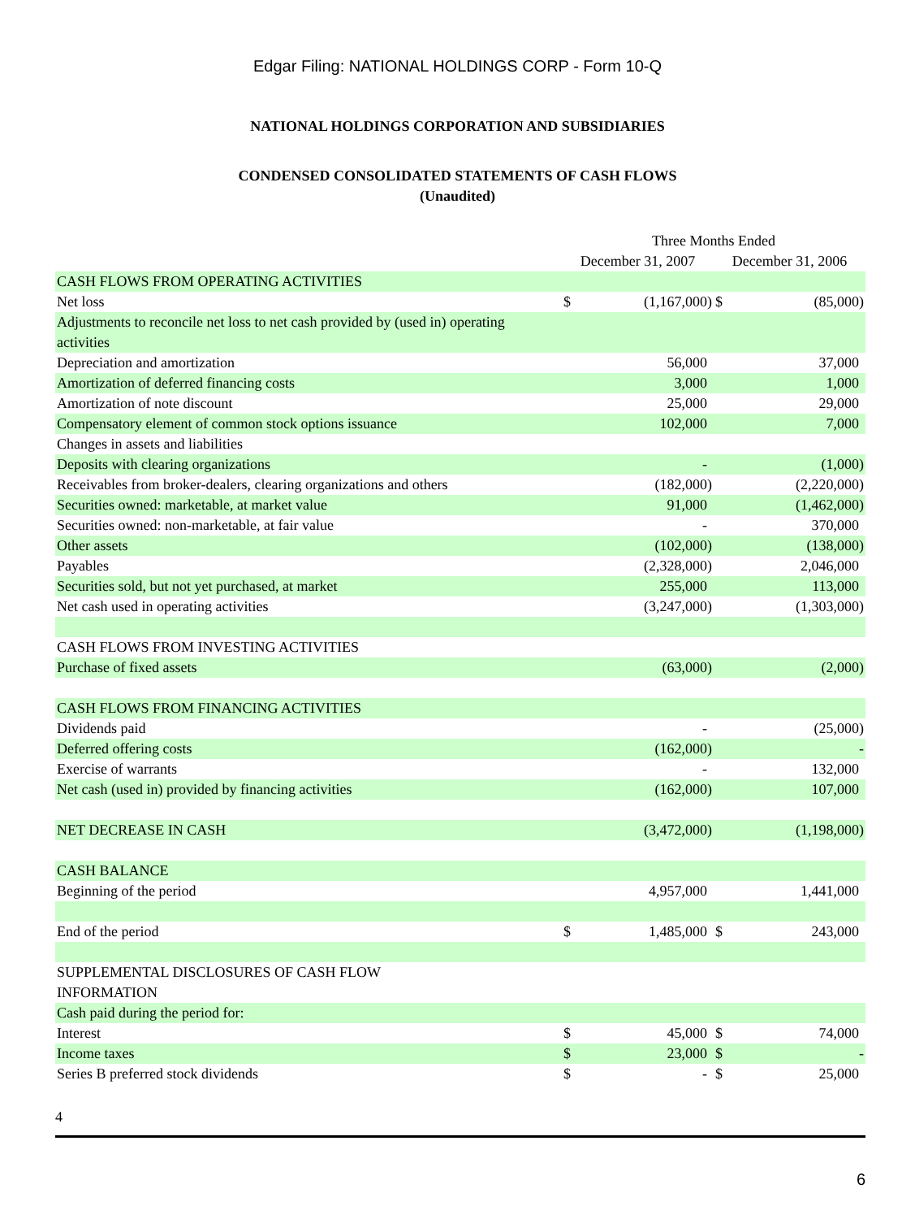Edgar Filing: NATIONAL HOLDINGS CORP - Form 10-Q
NATIONAL HOLDINGS CORPORATION AND SUBSIDIARIES
CONDENSED CONSOLIDATED STATEMENTS OF CASH FLOWS
(Unaudited)
| | Three Months Ended | | | |
| | December 31, 2007 | | December 31, 2006 | |
| CASH FLOWS FROM OPERATING ACTIVITIES | | | | |
| Net loss | $ | (1,167,000) | $ | (85,000) |
| Adjustments to reconcile net loss to net cash provided by (used in) operating activities | | | | |
| Depreciation and amortization | | 56,000 | | 37,000 |
| Amortization of deferred financing costs | | 3,000 | | 1,000 |
| Amortization of note discount | | 25,000 | | 29,000 |
| Compensatory element of common stock options issuance | | 102,000 | | 7,000 |
| Changes in assets and liabilities | | | | |
| Deposits with clearing organizations | | - | | (1,000) |
| Receivables from broker-dealers, clearing organizations and others | | (182,000) | | (2,220,000) |
| Securities owned: marketable, at market value | | 91,000 | | (1,462,000) |
| Securities owned: non-marketable, at fair value | | - | | 370,000 |
| Other assets | | (102,000) | | (138,000) |
| Payables | | (2,328,000) | | 2,046,000 |
| Securities sold, but not yet purchased, at market | | 255,000 | | 113,000 |
| Net cash used in operating activities | | (3,247,000) | | (1,303,000) |
| CASH FLOWS FROM INVESTING ACTIVITIES | | | | |
| Purchase of fixed assets | | (63,000) | | (2,000) |
| CASH FLOWS FROM FINANCING ACTIVITIES | | | | |
| Dividends paid | | - | | (25,000) |
| Deferred offering costs | | (162,000) | | - |
| Exercise of warrants | | - | | 132,000 |
| Net cash (used in) provided by financing activities | | (162,000) | | 107,000 |
| NET DECREASE IN CASH | | (3,472,000) | | (1,198,000) |
| CASH BALANCE | | | | |
| Beginning of the period | | 4,957,000 | | 1,441,000 |
| End of the period | $ | 1,485,000 | $ | 243,000 |
| SUPPLEMENTAL DISCLOSURES OF CASH FLOW INFORMATION | | | | |
| Cash paid during the period for: | | | | |
| Interest | $ | 45,000 | $ | 74,000 |
| Income taxes | $ | 23,000 | $ | - |
| Series B preferred stock dividends | $ | - | $ | 25,000 |
4
6